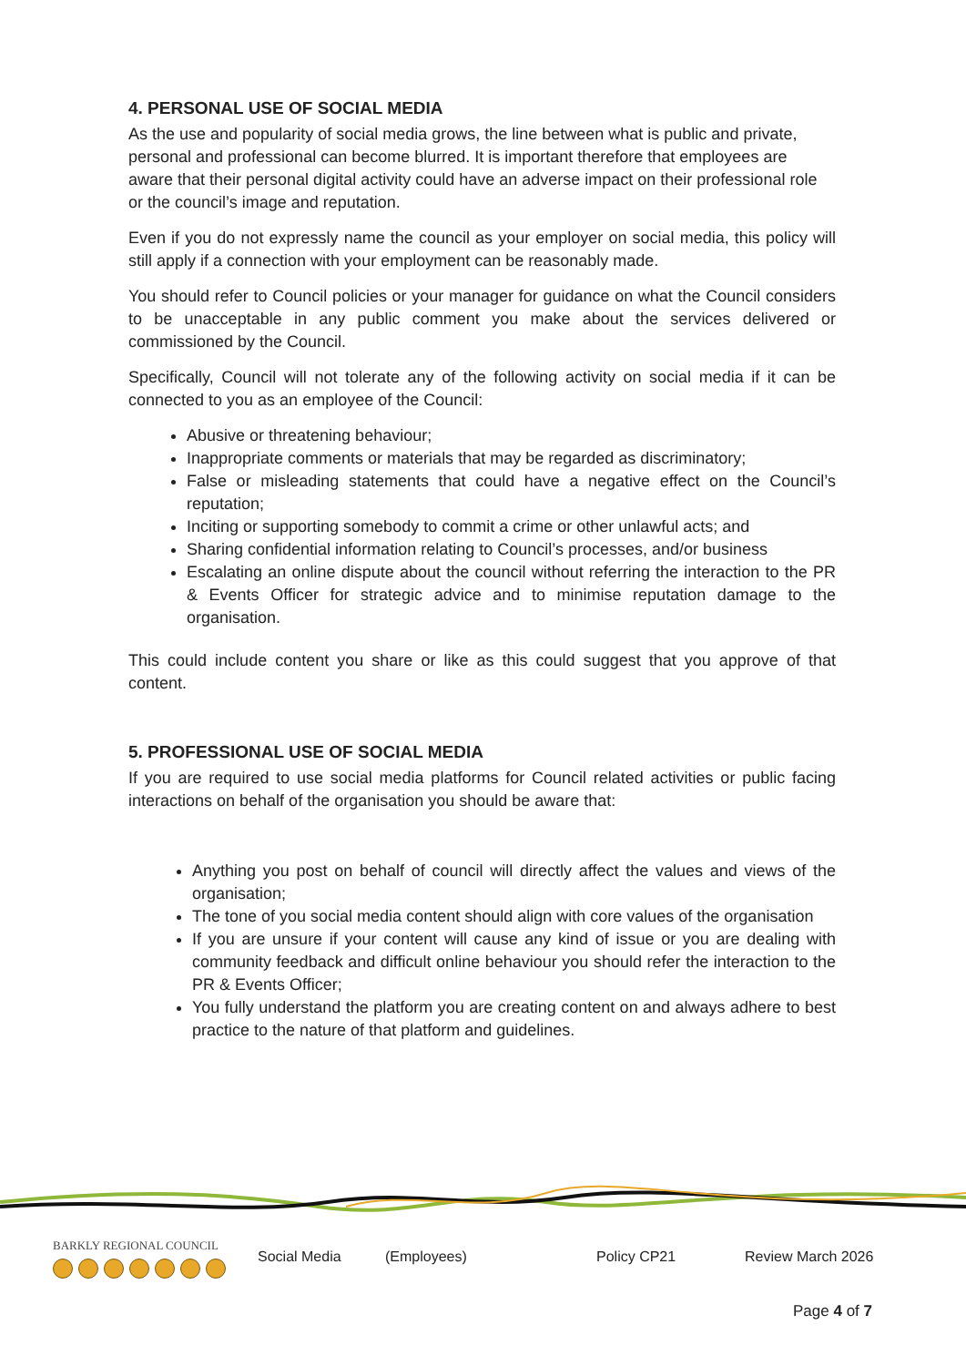4. PERSONAL USE OF SOCIAL MEDIA
As the use and popularity of social media grows, the line between what is public and private, personal and professional can become blurred. It is important therefore that employees are aware that their personal digital activity could have an adverse impact on their professional role or the council’s image and reputation.
Even if you do not expressly name the council as your employer on social media, this policy will still apply if a connection with your employment can be reasonably made.
You should refer to Council policies or your manager for guidance on what the Council considers to be unacceptable in any public comment you make about the services delivered or commissioned by the Council.
Specifically, Council will not tolerate any of the following activity on social media if it can be connected to you as an employee of the Council:
Abusive or threatening behaviour;
Inappropriate comments or materials that may be regarded as discriminatory;
False or misleading statements that could have a negative effect on the Council’s reputation;
Inciting or supporting somebody to commit a crime or other unlawful acts; and
Sharing confidential information relating to Council’s processes, and/or business
Escalating an online dispute about the council without referring the interaction to the PR & Events Officer for strategic advice and to minimise reputation damage to the organisation.
This could include content you share or like as this could suggest that you approve of that content.
5. PROFESSIONAL USE OF SOCIAL MEDIA
If you are required to use social media platforms for Council related activities or public facing interactions on behalf of the organisation you should be aware that:
Anything you post on behalf of council will directly affect the values and views of the organisation;
The tone of you social media content should align with core values of the organisation
If you are unsure if your content will cause any kind of issue or you are dealing with community feedback and difficult online behaviour you should refer the interaction to the PR & Events Officer;
You fully understand the platform you are creating content on and always adhere to best practice to the nature of that platform and guidelines.
BARKLY REGIONAL COUNCIL
Social Media (Employees) Policy CP21 Review March 2026
Page 4 of 7